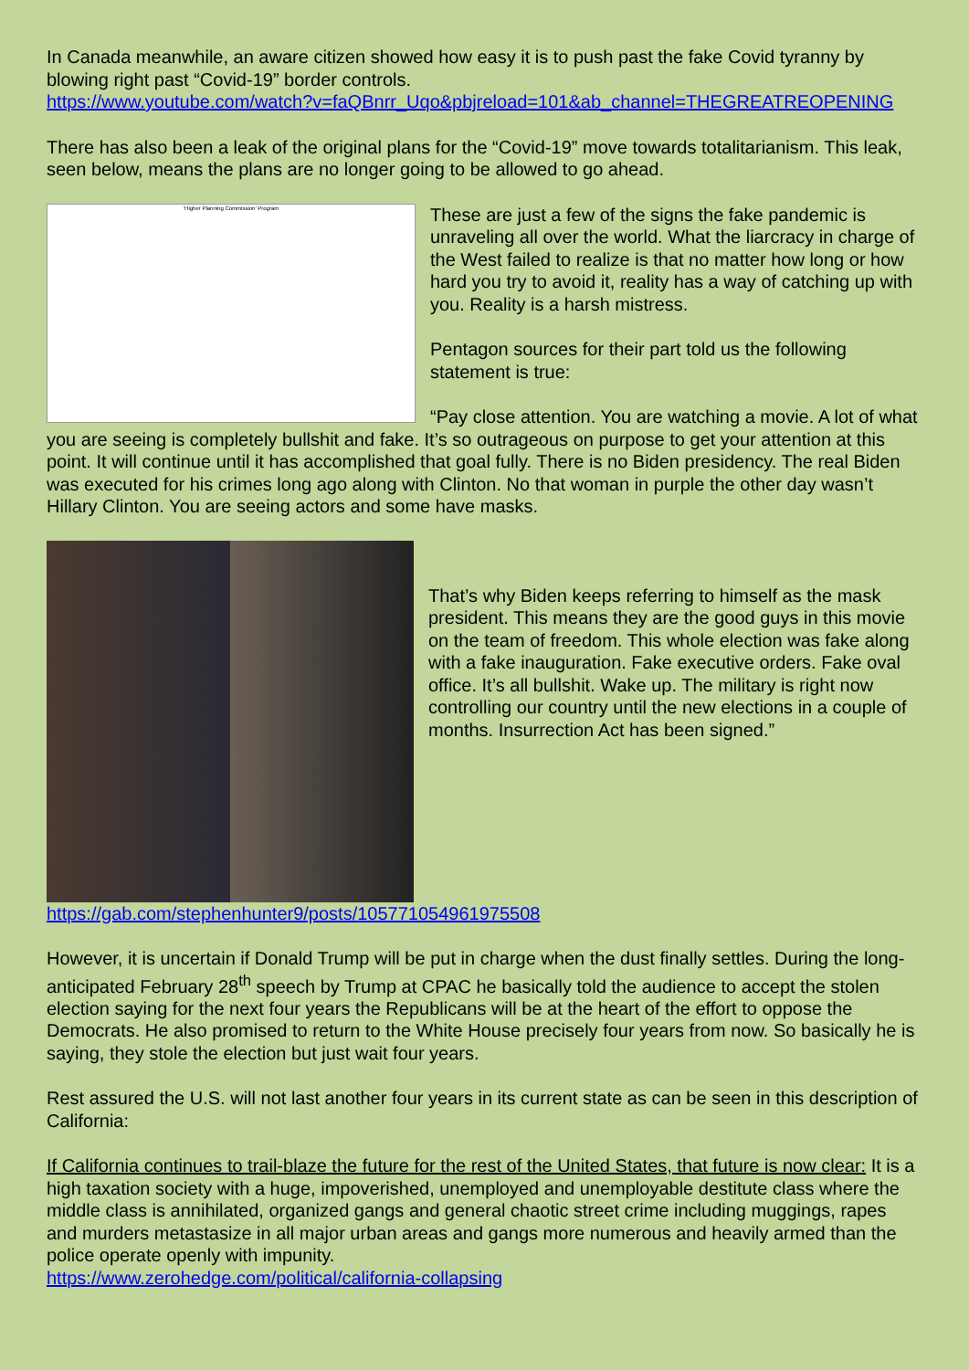In Canada meanwhile, an aware citizen showed how easy it is to push past the fake Covid tyranny by blowing right past “Covid-19” border controls.
https://www.youtube.com/watch?v=faQBnrr_Uqo&pbjreload=101&ab_channel=THEGREATREOPENING
There has also been a leak of the original plans for the “Covid-19” move towards totalitarianism. This leak, seen below, means the plans are no longer going to be allowed to go ahead.
‘Higher Planning Commission’ Program
These are just a few of the signs the fake pandemic is unraveling all over the world. What the liarcracy in charge of the West failed to realize is that no matter how long or how hard you try to avoid it, reality has a way of catching up with you. Reality is a harsh mistress.
Pentagon sources for their part told us the following statement is true:
“Pay close attention. You are watching a movie. A lot of what you are seeing is completely bullshit and fake. It’s so outrageous on purpose to get your attention at this point. It will continue until it has accomplished that goal fully. There is no Biden presidency. The real Biden was executed for his crimes long ago along with Clinton. No that woman in purple the other day wasn’t Hillary Clinton. You are seeing actors and some have masks.
That’s why Biden keeps referring to himself as the mask president. This means they are the good guys in this movie on the team of freedom. This whole election was fake along with a fake inauguration. Fake executive orders. Fake oval office. It’s all bullshit. Wake up. The military is right now controlling our country until the new elections in a couple of months. Insurrection Act has been signed.”
https://gab.com/stephenhunter9/posts/105771054961975508
However, it is uncertain if Donald Trump will be put in charge when the dust finally settles. During the long-anticipated February 28<sup>th</sup> speech by Trump at CPAC he basically told the audience to accept the stolen election saying for the next four years the Republicans will be at the heart of the effort to oppose the Democrats. He also promised to return to the White House precisely four years from now. So basically he is saying, they stole the election but just wait four years.
Rest assured the U.S. will not last another four years in its current state as can be seen in this description of California:
If California continues to trail-blaze the future for the rest of the United States, that future is now clear: It is a high taxation society with a huge, impoverished, unemployed and unemployable destitute class where the middle class is annihilated, organized gangs and general chaotic street crime including muggings, rapes and murders metastasize in all major urban areas and gangs more numerous and heavily armed than the police operate openly with impunity.
https://www.zerohedge.com/political/california-collapsing